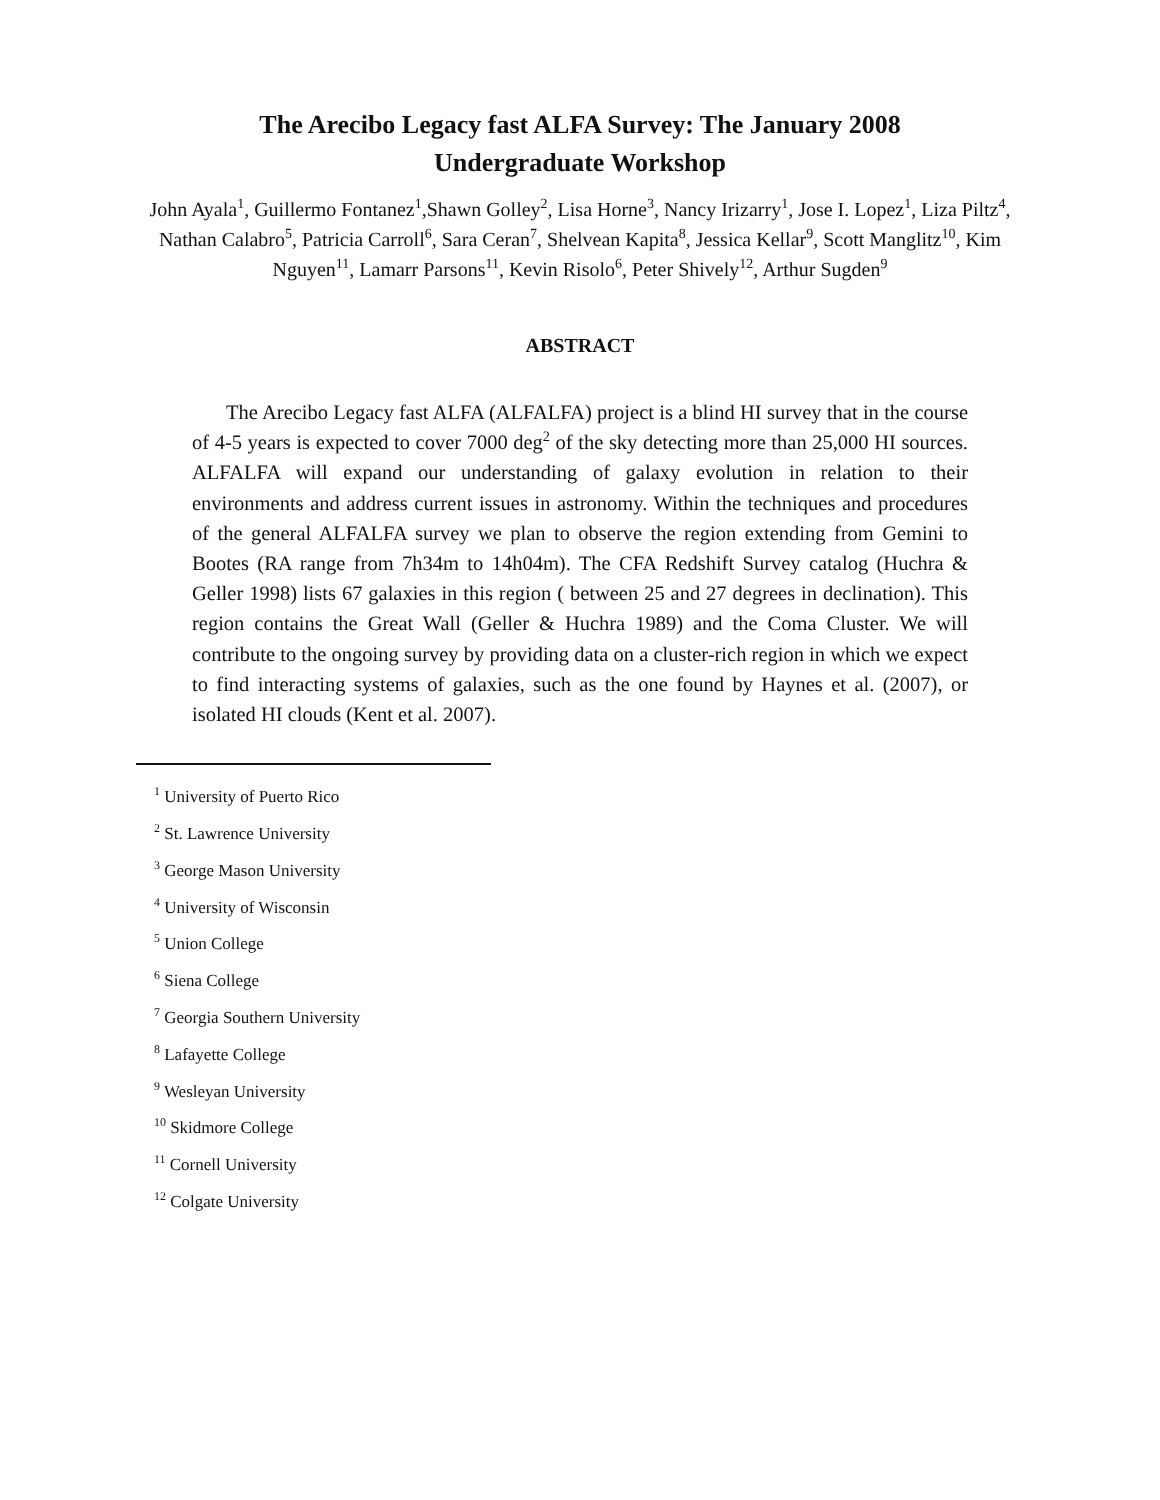The Arecibo Legacy fast ALFA Survey: The January 2008
Undergraduate Workshop
John Ayala<sup>1</sup>, Guillermo Fontanez<sup>1</sup>,Shawn Golley<sup>2</sup>, Lisa Horne<sup>3</sup>, Nancy Irizarry<sup>1</sup>, Jose I. Lopez<sup>1</sup>, Liza Piltz<sup>4</sup>, Nathan Calabro<sup>5</sup>, Patricia Carroll<sup>6</sup>, Sara Ceran<sup>7</sup>, Shelvean Kapita<sup>8</sup>, Jessica Kellar<sup>9</sup>, Scott Manglitz<sup>10</sup>, Kim Nguyen<sup>11</sup>, Lamarr Parsons<sup>11</sup>, Kevin Risolo<sup>6</sup>, Peter Shively<sup>12</sup>, Arthur Sugden<sup>9</sup>
ABSTRACT
The Arecibo Legacy fast ALFA (ALFALFA) project is a blind HI survey that in the course of 4-5 years is expected to cover 7000 deg<sup>2</sup> of the sky detecting more than 25,000 HI sources. ALFALFA will expand our understanding of galaxy evolution in relation to their environments and address current issues in astronomy. Within the techniques and procedures of the general ALFALFA survey we plan to observe the region extending from Gemini to Bootes (RA range from 7h34m to 14h04m). The CFA Redshift Survey catalog (Huchra & Geller 1998) lists 67 galaxies in this region ( between 25 and 27 degrees in declination). This region contains the Great Wall (Geller & Huchra 1989) and the Coma Cluster. We will contribute to the ongoing survey by providing data on a cluster-rich region in which we expect to find interacting systems of galaxies, such as the one found by Haynes et al. (2007), or isolated HI clouds (Kent et al. 2007).
<sup>1</sup> University of Puerto Rico
<sup>2</sup> St. Lawrence University
<sup>3</sup> George Mason University
<sup>4</sup> University of Wisconsin
<sup>5</sup> Union College
<sup>6</sup> Siena College
<sup>7</sup> Georgia Southern University
<sup>8</sup> Lafayette College
<sup>9</sup> Wesleyan University
<sup>10</sup> Skidmore College
<sup>11</sup> Cornell University
<sup>12</sup> Colgate University